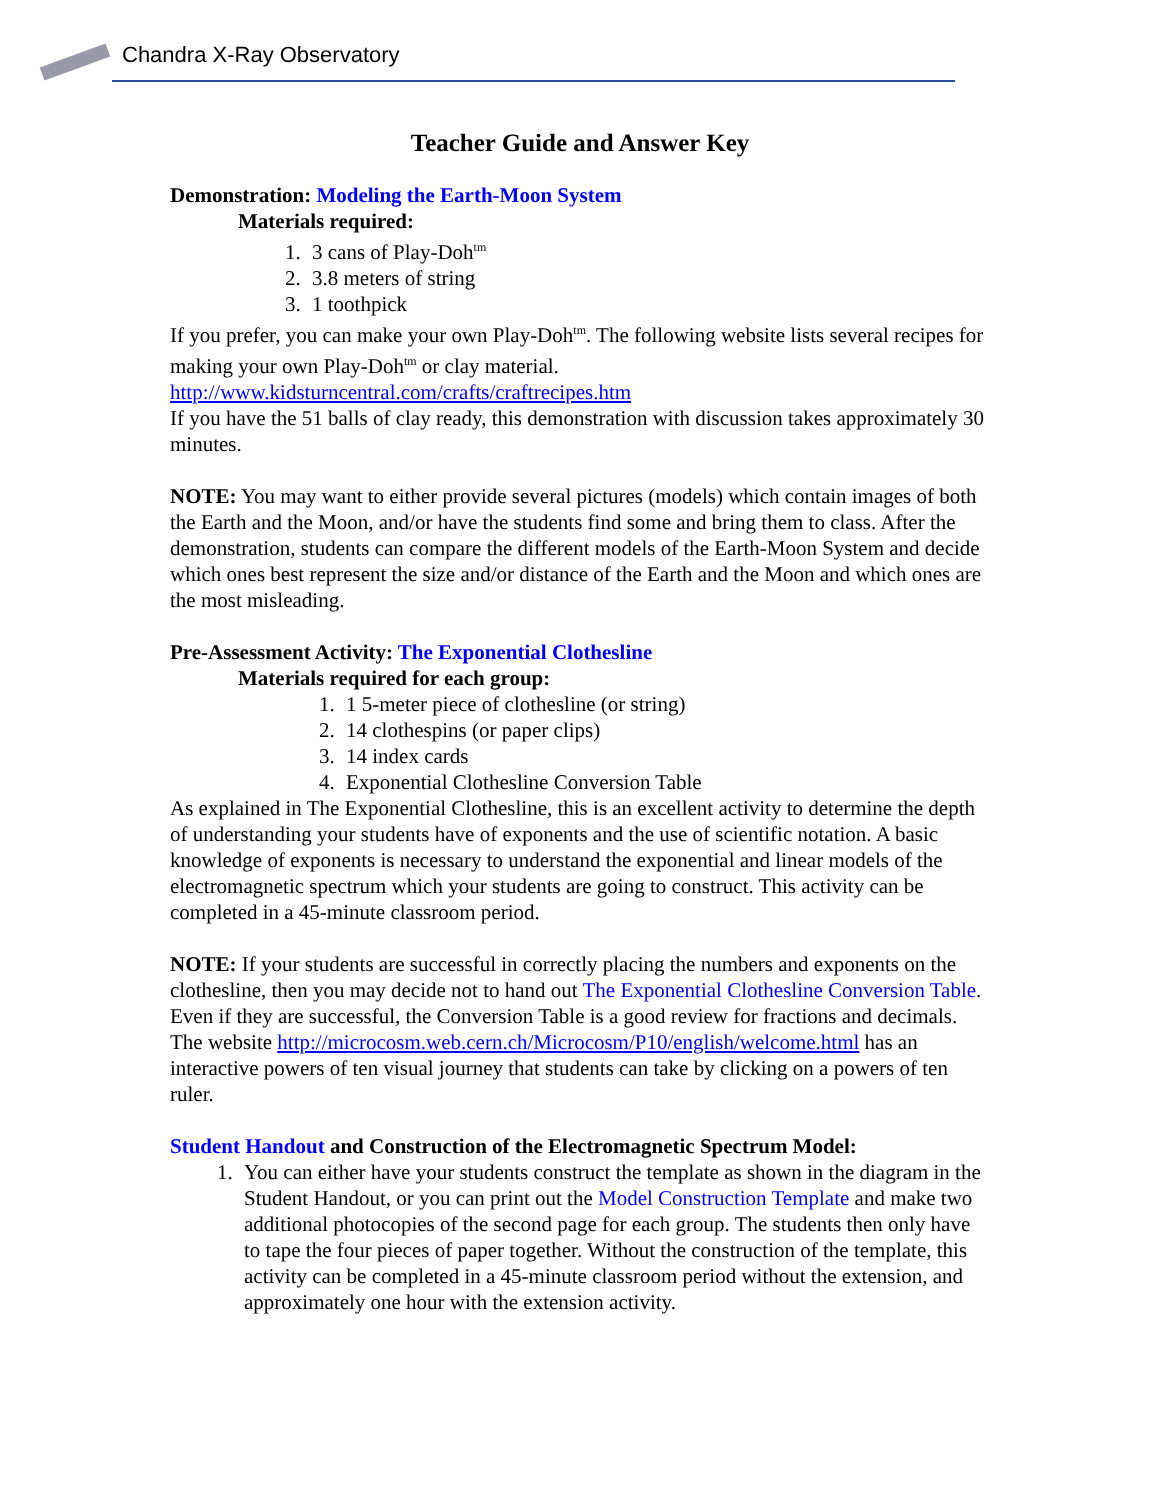Chandra X-Ray Observatory
Teacher Guide and Answer Key
Demonstration: Modeling the Earth-Moon System
Materials required:
1. 3 cans of Play-Doh<sup>tm</sup>
2. 3.8 meters of string
3. 1 toothpick
If you prefer, you can make your own Play-Doh<sup>tm</sup>. The following website lists several recipes for making your own Play-Doh<sup>tm</sup> or clay material.
http://www.kidsturncentral.com/crafts/craftrecipes.htm
If you have the 51 balls of clay ready, this demonstration with discussion takes approximately 30 minutes.
NOTE: You may want to either provide several pictures (models) which contain images of both the Earth and the Moon, and/or have the students find some and bring them to class. After the demonstration, students can compare the different models of the Earth-Moon System and decide which ones best represent the size and/or distance of the Earth and the Moon and which ones are the most misleading.
Pre-Assessment Activity: The Exponential Clothesline
Materials required for each group:
1. 1 5-meter piece of clothesline (or string)
2. 14 clothespins (or paper clips)
3. 14 index cards
4. Exponential Clothesline Conversion Table
As explained in The Exponential Clothesline, this is an excellent activity to determine the depth of understanding your students have of exponents and the use of scientific notation. A basic knowledge of exponents is necessary to understand the exponential and linear models of the electromagnetic spectrum which your students are going to construct. This activity can be completed in a 45-minute classroom period.
NOTE: If your students are successful in correctly placing the numbers and exponents on the clothesline, then you may decide not to hand out The Exponential Clothesline Conversion Table. Even if they are successful, the Conversion Table is a good review for fractions and decimals.
The website http://microcosm.web.cern.ch/Microcosm/P10/english/welcome.html has an interactive powers of ten visual journey that students can take by clicking on a powers of ten ruler.
Student Handout and Construction of the Electromagnetic Spectrum Model:
1. You can either have your students construct the template as shown in the diagram in the Student Handout, or you can print out the Model Construction Template and make two additional photocopies of the second page for each group. The students then only have to tape the four pieces of paper together. Without the construction of the template, this activity can be completed in a 45-minute classroom period without the extension, and approximately one hour with the extension activity.